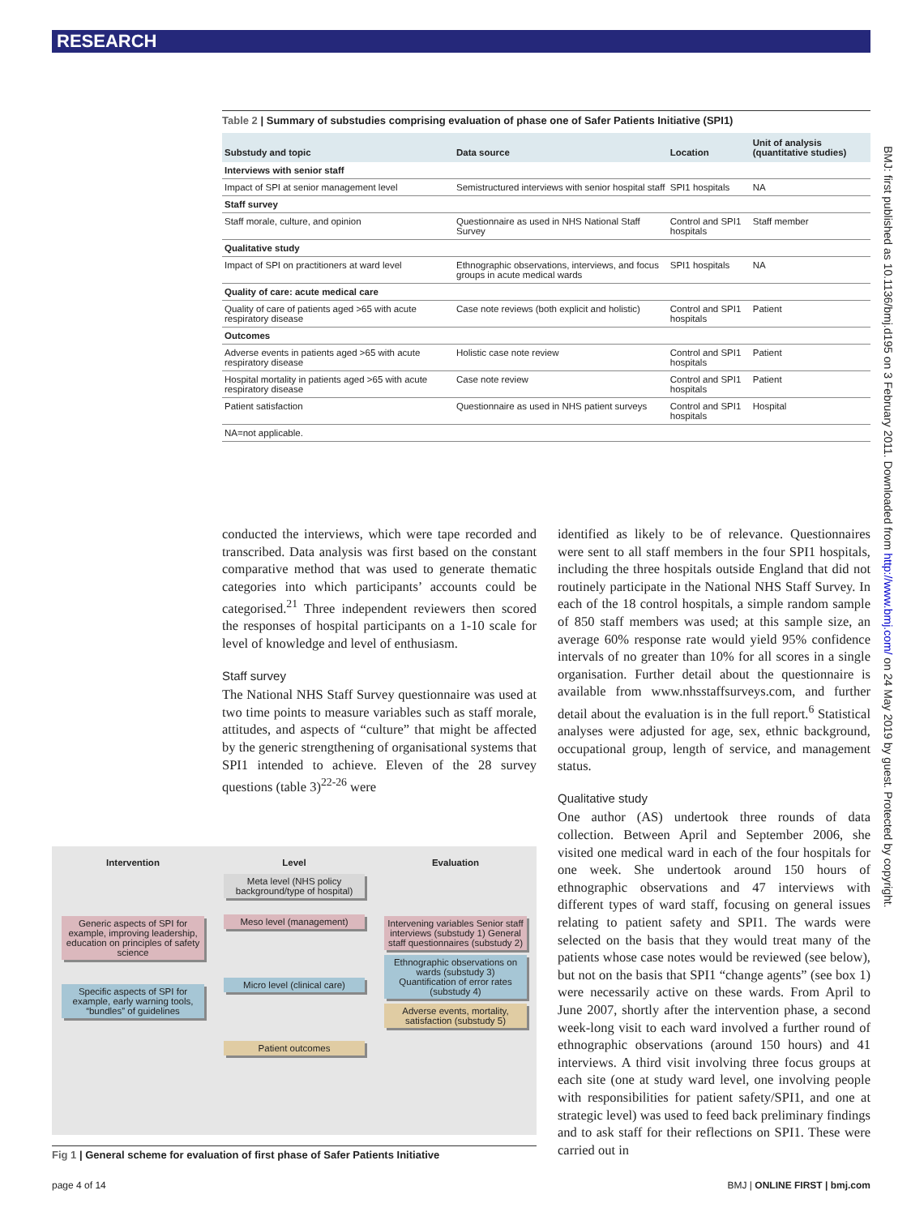RESEARCH
Table 2 | Summary of substudies comprising evaluation of phase one of Safer Patients Initiative (SPI1)
| Substudy and topic | Data source | Location | Unit of analysis (quantitative studies) |
| --- | --- | --- | --- |
| Interviews with senior staff | | | |
| Impact of SPI at senior management level | Semistructured interviews with senior hospital staff | SPI1 hospitals | NA |
| Staff survey | | | |
| Staff morale, culture, and opinion | Questionnaire as used in NHS National Staff Survey | Control and SPI1 hospitals | Staff member |
| Qualitative study | | | |
| Impact of SPI on practitioners at ward level | Ethnographic observations, interviews, and focus groups in acute medical wards | SPI1 hospitals | NA |
| Quality of care: acute medical care | | | |
| Quality of care of patients aged >65 with acute respiratory disease | Case note reviews (both explicit and holistic) | Control and SPI1 hospitals | Patient |
| Outcomes | | | |
| Adverse events in patients aged >65 with acute respiratory disease | Holistic case note review | Control and SPI1 hospitals | Patient |
| Hospital mortality in patients aged >65 with acute respiratory disease | Case note review | Control and SPI1 hospitals | Patient |
| Patient satisfaction | Questionnaire as used in NHS patient surveys | Control and SPI1 hospitals | Hospital |
| NA=not applicable. | | | |
conducted the interviews, which were tape recorded and transcribed. Data analysis was first based on the constant comparative method that was used to generate thematic categories into which participants’ accounts could be categorised.<sup>21</sup> Three independent reviewers then scored the responses of hospital participants on a 1-10 scale for level of knowledge and level of enthusiasm.
Staff survey
The National NHS Staff Survey questionnaire was used at two time points to measure variables such as staff morale, attitudes, and aspects of “culture” that might be affected by the generic strengthening of organisational systems that SPI1 intended to achieve. Eleven of the 28 survey questions (table 3)<sup>22-26</sup> were
identified as likely to be of relevance. Questionnaires were sent to all staff members in the four SPI1 hospitals, including the three hospitals outside England that did not routinely participate in the National NHS Staff Survey. In each of the 18 control hospitals, a simple random sample of 850 staff members was used; at this sample size, an average 60% response rate would yield 95% confidence intervals of no greater than 10% for all scores in a single organisation. Further detail about the questionnaire is available from www.nhsstaffsurveys.com, and further detail about the evaluation is in the full report.<sup>6</sup> Statistical analyses were adjusted for age, sex, ethnic background, occupational group, length of service, and management status.
Qualitative study
One author (AS) undertook three rounds of data collection. Between April and September 2006, she visited one medical ward in each of the four hospitals for one week. She undertook around 150 hours of ethnographic observations and 47 interviews with different types of ward staff, focusing on general issues relating to patient safety and SPI1. The wards were selected on the basis that they would treat many of the patients whose case notes would be reviewed (see below), but not on the basis that SPI1 “change agents” (see box 1) were necessarily active on these wards. From April to June 2007, shortly after the intervention phase, a second week-long visit to each ward involved a further round of ethnographic observations (around 150 hours) and 41 interviews. A third visit involving three focus groups at each site (one at study ward level, one involving people with responsibilities for patient safety/SPI1, and one at strategic level) was used to feed back preliminary findings and to ask staff for their reflections on SPI1. These were carried out in
Intervention
Generic aspects of SPI for example, improving leadership, education on principles of safety science
Specific aspects of SPI for example, early warning tools, “bundles” of guidelines
Level
Meta level (NHS policy background/type of hospital)
Meso level (management)
Micro level (clinical care)
Patient outcomes
Evaluation
Intervening variables Senior staff interviews (substudy 1) General staff questionnaires (substudy 2)
Ethnographic observations on wards (substudy 3) Quantification of error rates (substudy 4)
Adverse events, mortality, satisfaction (substudy 5)
Fig 1 | General scheme for evaluation of first phase of Safer Patients Initiative
page 4 of 14 BMJ | ONLINE FIRST | bmj.com
BMJ: first published as 10.1136/bmj.d195 on 3 February 2011. Downloaded from http://www.bmj.com/ on 24 May 2019 by guest. Protected by copyright.